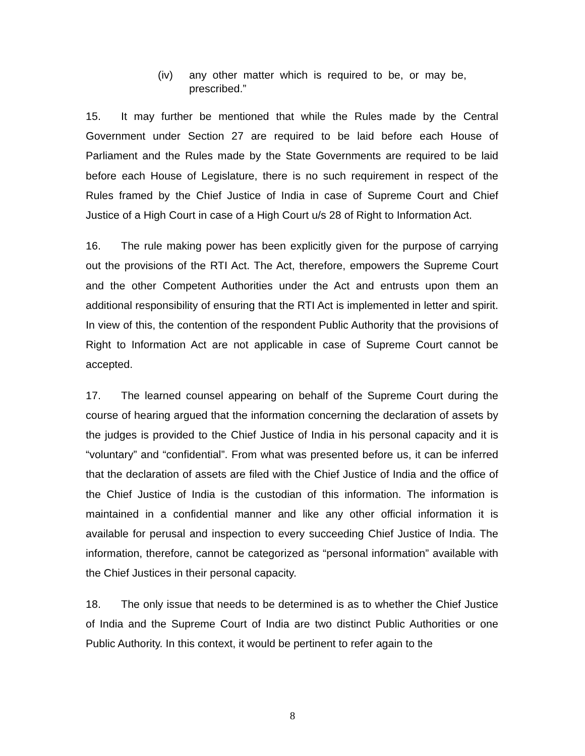(iv) any other matter which is required to be, or may be, prescribed.”
15. It may further be mentioned that while the Rules made by the Central Government under Section 27 are required to be laid before each House of Parliament and the Rules made by the State Governments are required to be laid before each House of Legislature, there is no such requirement in respect of the Rules framed by the Chief Justice of India in case of Supreme Court and Chief Justice of a High Court in case of a High Court u/s 28 of Right to Information Act.
16. The rule making power has been explicitly given for the purpose of carrying out the provisions of the RTI Act. The Act, therefore, empowers the Supreme Court and the other Competent Authorities under the Act and entrusts upon them an additional responsibility of ensuring that the RTI Act is implemented in letter and spirit. In view of this, the contention of the respondent Public Authority that the provisions of Right to Information Act are not applicable in case of Supreme Court cannot be accepted.
17. The learned counsel appearing on behalf of the Supreme Court during the course of hearing argued that the information concerning the declaration of assets by the judges is provided to the Chief Justice of India in his personal capacity and it is “voluntary” and “confidential”. From what was presented before us, it can be inferred that the declaration of assets are filed with the Chief Justice of India and the office of the Chief Justice of India is the custodian of this information. The information is maintained in a confidential manner and like any other official information it is available for perusal and inspection to every succeeding Chief Justice of India. The information, therefore, cannot be categorized as “personal information” available with the Chief Justices in their personal capacity.
18. The only issue that needs to be determined is as to whether the Chief Justice of India and the Supreme Court of India are two distinct Public Authorities or one Public Authority. In this context, it would be pertinent to refer again to the
8